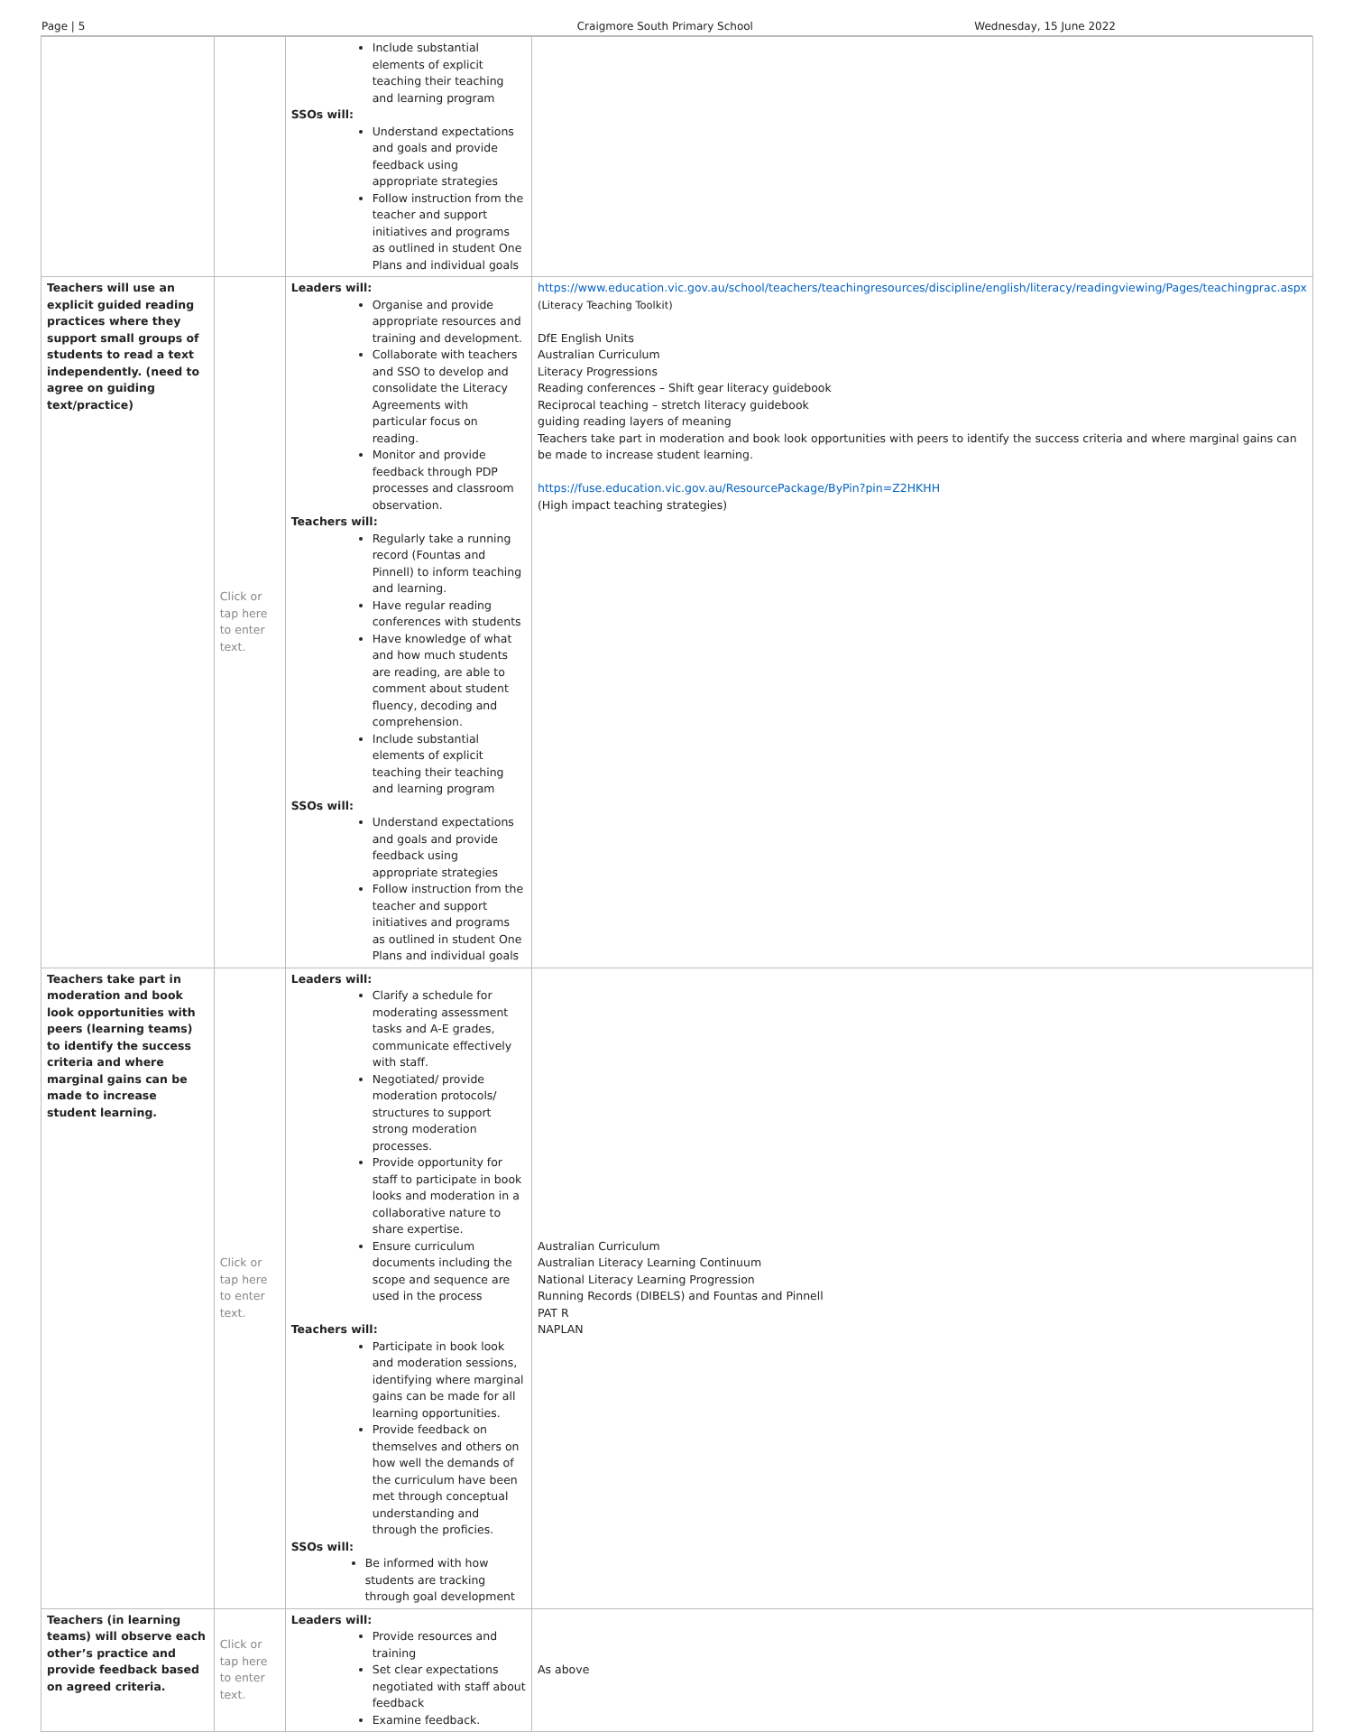Page | 5 Craigmore South Primary School Wednesday, 15 June 2022
| | | Include substantial elements of explicit teaching their teaching and learning program SSOs will: Understand expectations and goals and provide feedback using appropriate strategies Follow instruction from the teacher and support initiatives and programs as outlined in student One Plans and individual goals | |
| Teachers will use an explicit guided reading practices where they support small groups of students to read a text independently. (need to agree on guiding text/practice) | Click or tap here to enter text. | Leaders will: Organise and provide appropriate resources and training and development. Collaborate with teachers and SSO to develop and consolidate the Literacy Agreements with particular focus on reading. Monitor and provide feedback through PDP processes and classroom observation. Teachers will: Regularly take a running record (Fountas and Pinnell) to inform teaching and learning. Have regular reading conferences with students Have knowledge of what and how much students are reading, are able to comment about student fluency, decoding and comprehension. Include substantial elements of explicit teaching their teaching and learning program SSOs will: Understand expectations and goals and provide feedback using appropriate strategies Follow instruction from the teacher and support initiatives and programs as outlined in student One Plans and individual goals | https://www.education.vic.gov.au/school/teachers/teachingresources/discipline/english/literacy/readingviewing/Pages/teachingprac.aspx (Literacy Teaching Toolkit) DfE English Units Australian Curriculum Literacy Progressions Reading conferences – Shift gear literacy guidebook Reciprocal teaching – stretch literacy guidebook guiding reading layers of meaning Teachers take part in moderation and book look opportunities with peers to identify the success criteria and where marginal gains can be made to increase student learning. https://fuse.education.vic.gov.au/ResourcePackage/ByPin?pin=Z2HKHH (High impact teaching strategies) |
| Teachers take part in moderation and book look opportunities with peers (learning teams) to identify the success criteria and where marginal gains can be made to increase student learning. | Click or tap here to enter text. | Leaders will: Clarify a schedule for moderating assessment tasks and A-E grades, communicate effectively with staff. Negotiated/ provide moderation protocols/ structures to support strong moderation processes. Provide opportunity for staff to participate in book looks and moderation in a collaborative nature to share expertise. Ensure curriculum documents including the scope and sequence are used in the process Teachers will: Participate in book look and moderation sessions, identifying where marginal gains can be made for all learning opportunities. Provide feedback on themselves and others on how well the demands of the curriculum have been met through conceptual understanding and through the proficies. SSOs will: Be informed with how students are tracking through goal development | Australian Curriculum Australian Literacy Learning Continuum National Literacy Learning Progression Running Records (DIBELS) and Fountas and Pinnell PAT R NAPLAN |
| Teachers (in learning teams) will observe each other’s practice and provide feedback based on agreed criteria. | Click or tap here to enter text. | Leaders will: Provide resources and training Set clear expectations negotiated with staff about feedback Examine feedback. | As above |